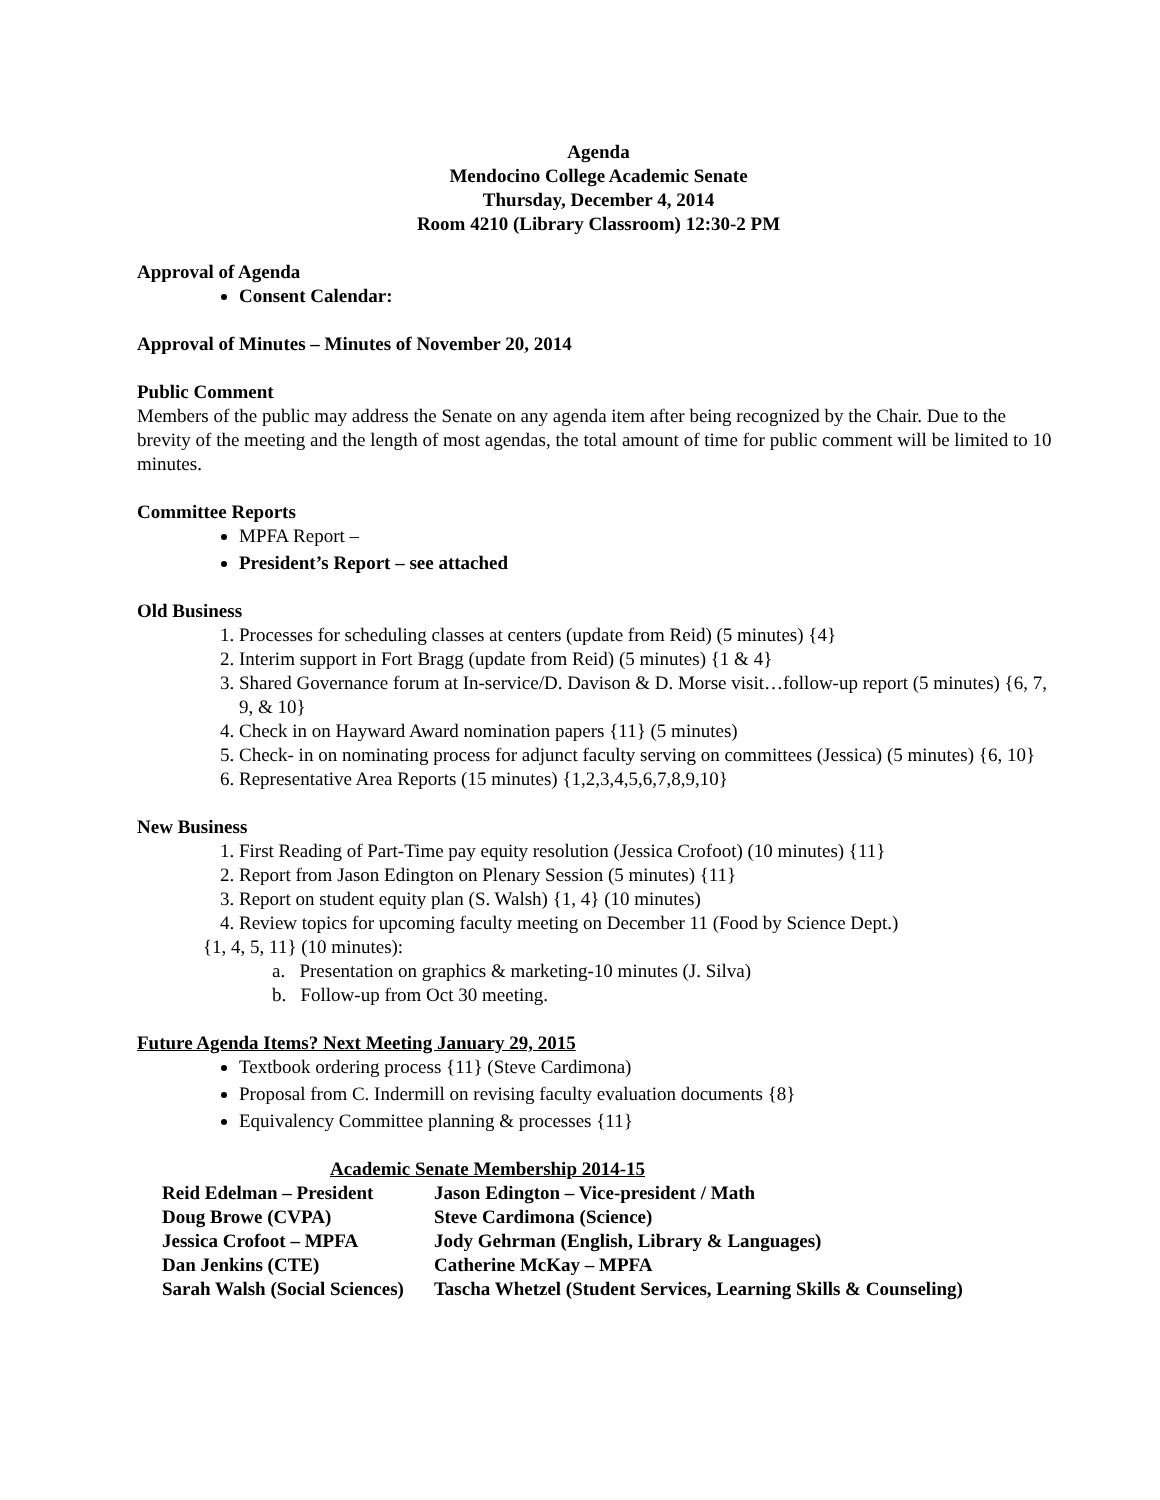Agenda
Mendocino College Academic Senate
Thursday, December 4, 2014
Room 4210 (Library Classroom) 12:30-2 PM
Approval of Agenda
Consent Calendar:
Approval of Minutes – Minutes of November 20, 2014
Public Comment
Members of the public may address the Senate on any agenda item after being recognized by the Chair. Due to the brevity of the meeting and the length of most agendas, the total amount of time for public comment will be limited to 10 minutes.
Committee Reports
MPFA Report –
President’s Report – see attached
Old Business
1. Processes for scheduling classes at centers (update from Reid) (5 minutes) {4}
2. Interim support in Fort Bragg (update from Reid) (5 minutes) {1 & 4}
3. Shared Governance forum at In-service/D. Davison & D. Morse visit…follow-up report (5 minutes) {6, 7, 9, & 10}
4. Check in on Hayward Award nomination papers {11} (5 minutes)
5. Check- in on nominating process for adjunct faculty serving on committees (Jessica) (5 minutes) {6, 10}
6. Representative Area Reports (15 minutes) {1,2,3,4,5,6,7,8,9,10}
New Business
1. First Reading of Part-Time pay equity resolution (Jessica Crofoot) (10 minutes) {11}
2. Report from Jason Edington on Plenary Session (5 minutes) {11}
3. Report on student equity plan (S. Walsh) {1, 4} (10 minutes)
4. Review topics for upcoming faculty meeting on December 11 (Food by Science Dept.)
{1, 4, 5, 11} (10 minutes):
a. Presentation on graphics & marketing-10 minutes (J. Silva)
b. Follow-up from Oct 30 meeting.
Future Agenda Items? Next Meeting January 29, 2015
Textbook ordering process {11} (Steve Cardimona)
Proposal from C. Indermill on revising faculty evaluation documents {8}
Equivalency Committee planning & processes {11}
Academic Senate Membership 2014-15
| Reid Edelman – President | Jason Edington – Vice-president / Math |
| Doug Browe (CVPA) | Steve Cardimona (Science) |
| Jessica Crofoot – MPFA | Jody Gehrman (English, Library & Languages) |
| Dan Jenkins (CTE) | Catherine McKay – MPFA |
| Sarah Walsh (Social Sciences) | Tascha Whetzel (Student Services, Learning Skills & Counseling) |